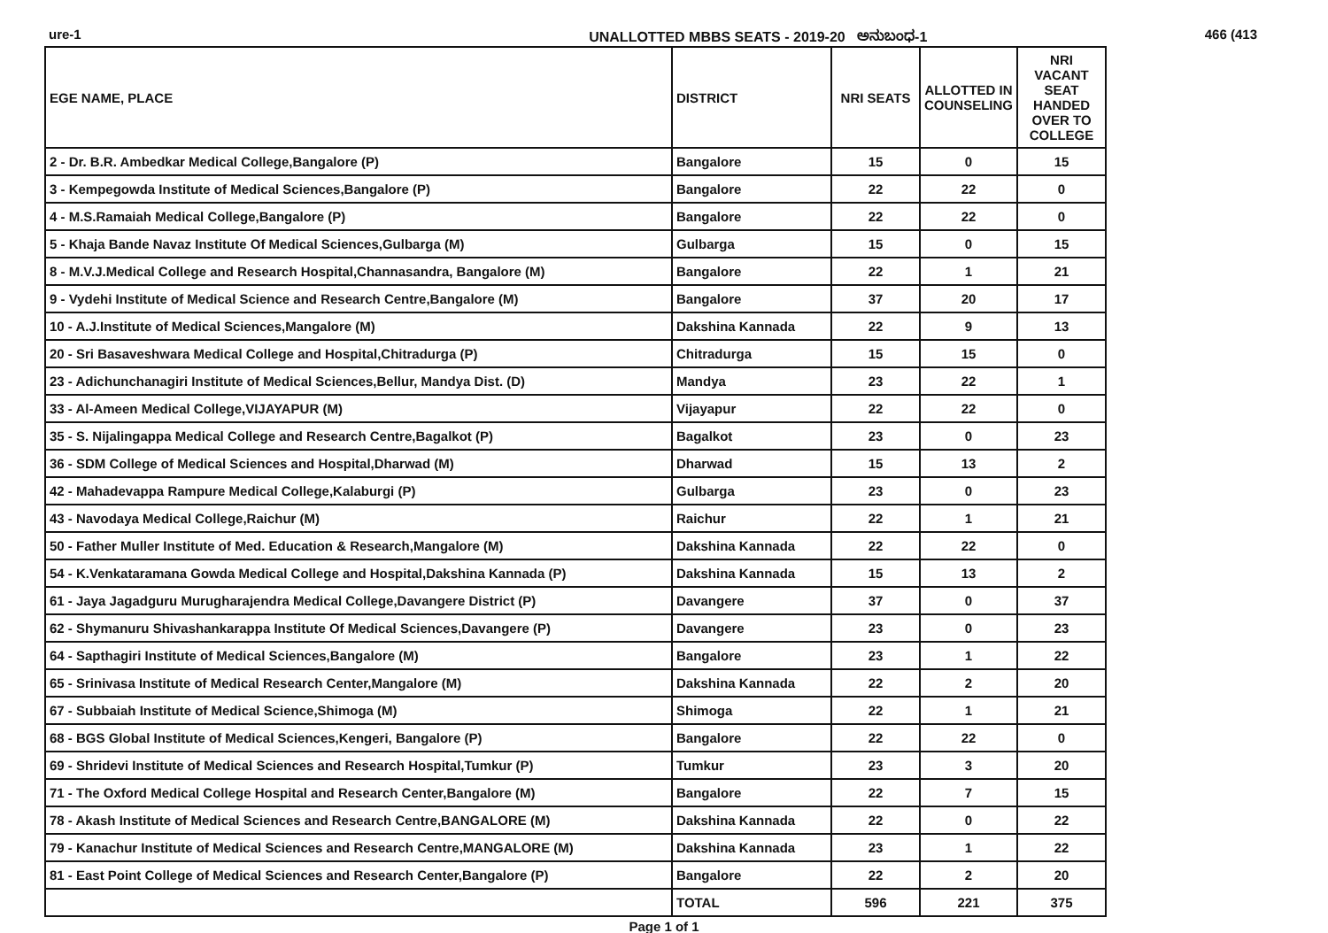ure-1 UNALLOTTED MBBS SEATS - 2019-20 ಅನುಬಂಧ-1 466 (413
| EGE NAME, PLACE | DISTRICT | NRI SEATS | ALLOTTED IN COUNSELING | NRI VACANT SEAT HANDED OVER TO COLLEGE |
| --- | --- | --- | --- | --- |
| 2 - Dr. B.R. Ambedkar Medical College,Bangalore (P) | Bangalore | 15 | 0 | 15 |
| 3 - Kempegowda Institute of Medical Sciences,Bangalore (P) | Bangalore | 22 | 22 | 0 |
| 4 - M.S.Ramaiah Medical College,Bangalore (P) | Bangalore | 22 | 22 | 0 |
| 5 - Khaja Bande Navaz Institute Of Medical Sciences,Gulbarga (M) | Gulbarga | 15 | 0 | 15 |
| 8 - M.V.J.Medical College and Research Hospital,Channasandra, Bangalore (M) | Bangalore | 22 | 1 | 21 |
| 9 - Vydehi Institute of Medical Science and Research Centre,Bangalore (M) | Bangalore | 37 | 20 | 17 |
| 10 - A.J.Institute of Medical Sciences,Mangalore (M) | Dakshina Kannada | 22 | 9 | 13 |
| 20 - Sri Basaveshwara Medical College and Hospital,Chitradurga (P) | Chitradurga | 15 | 15 | 0 |
| 23 - Adichunchanagiri Institute of Medical Sciences,Bellur, Mandya Dist. (D) | Mandya | 23 | 22 | 1 |
| 33 - Al-Ameen Medical College,VIJAYAPUR (M) | Vijayapur | 22 | 22 | 0 |
| 35 - S. Nijalingappa Medical College and Research Centre,Bagalkot (P) | Bagalkot | 23 | 0 | 23 |
| 36 - SDM College of Medical Sciences and Hospital,Dharwad (M) | Dharwad | 15 | 13 | 2 |
| 42 - Mahadevappa Rampure Medical College,Kalaburgi (P) | Gulbarga | 23 | 0 | 23 |
| 43 - Navodaya Medical College,Raichur (M) | Raichur | 22 | 1 | 21 |
| 50 - Father Muller Institute of Med. Education & Research,Mangalore (M) | Dakshina Kannada | 22 | 22 | 0 |
| 54 - K.Venkataramana Gowda Medical College and Hospital,Dakshina Kannada (P) | Dakshina Kannada | 15 | 13 | 2 |
| 61 - Jaya Jagadguru Murugharajendra Medical College,Davangere District (P) | Davangere | 37 | 0 | 37 |
| 62 - Shymanuru Shivashankarappa Institute Of Medical Sciences,Davangere (P) | Davangere | 23 | 0 | 23 |
| 64 - Sapthagiri Institute of Medical Sciences,Bangalore (M) | Bangalore | 23 | 1 | 22 |
| 65 - Srinivasa Institute of Medical Research Center,Mangalore (M) | Dakshina Kannada | 22 | 2 | 20 |
| 67 - Subbaiah Institute of Medical Science,Shimoga (M) | Shimoga | 22 | 1 | 21 |
| 68 - BGS Global Institute of Medical Sciences,Kengeri, Bangalore (P) | Bangalore | 22 | 22 | 0 |
| 69 - Shridevi Institute of Medical Sciences and Research Hospital,Tumkur (P) | Tumkur | 23 | 3 | 20 |
| 71 - The Oxford Medical College Hospital and Research Center,Bangalore (M) | Bangalore | 22 | 7 | 15 |
| 78 - Akash Institute of Medical Sciences and Research Centre,BANGALORE (M) | Dakshina Kannada | 22 | 0 | 22 |
| 79 - Kanachur Institute of Medical Sciences and Research Centre,MANGALORE (M) | Dakshina Kannada | 23 | 1 | 22 |
| 81 - East Point College of Medical Sciences and Research Center,Bangalore (P) | Bangalore | 22 | 2 | 20 |
| | TOTAL | 596 | 221 | 375 |
Page 1 of 1